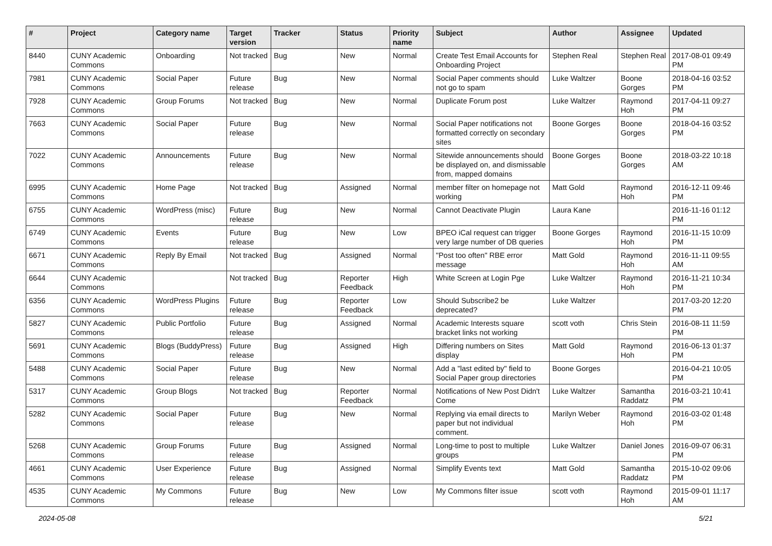| # | Project | Category name | Target version | Tracker | Status | Priority name | Subject | Author | Assignee | Updated |
| --- | --- | --- | --- | --- | --- | --- | --- | --- | --- | --- |
| 8440 | CUNY Academic Commons | Onboarding | Not tracked | Bug | New | Normal | Create Test Email Accounts for Onboarding Project | Stephen Real | Stephen Real | 2017-08-01 09:49 PM |
| 7981 | CUNY Academic Commons | Social Paper | Future release | Bug | New | Normal | Social Paper comments should not go to spam | Luke Waltzer | Boone Gorges | 2018-04-16 03:52 PM |
| 7928 | CUNY Academic Commons | Group Forums | Not tracked | Bug | New | Normal | Duplicate Forum post | Luke Waltzer | Raymond Hoh | 2017-04-11 09:27 PM |
| 7663 | CUNY Academic Commons | Social Paper | Future release | Bug | New | Normal | Social Paper notifications not formatted correctly on secondary sites | Boone Gorges | Boone Gorges | 2018-04-16 03:52 PM |
| 7022 | CUNY Academic Commons | Announcements | Future release | Bug | New | Normal | Sitewide announcements should be displayed on, and dismissable from, mapped domains | Boone Gorges | Boone Gorges | 2018-03-22 10:18 AM |
| 6995 | CUNY Academic Commons | Home Page | Not tracked | Bug | Assigned | Normal | member filter on homepage not working | Matt Gold | Raymond Hoh | 2016-12-11 09:46 PM |
| 6755 | CUNY Academic Commons | WordPress (misc) | Future release | Bug | New | Normal | Cannot Deactivate Plugin | Laura Kane | | 2016-11-16 01:12 PM |
| 6749 | CUNY Academic Commons | Events | Future release | Bug | New | Low | BPEO iCal request can trigger very large number of DB queries | Boone Gorges | Raymond Hoh | 2016-11-15 10:09 PM |
| 6671 | CUNY Academic Commons | Reply By Email | Not tracked | Bug | Assigned | Normal | "Post too often" RBE error message | Matt Gold | Raymond Hoh | 2016-11-11 09:55 AM |
| 6644 | CUNY Academic Commons | | Not tracked | Bug | Reporter Feedback | High | White Screen at Login Pge | Luke Waltzer | Raymond Hoh | 2016-11-21 10:34 PM |
| 6356 | CUNY Academic Commons | WordPress Plugins | Future release | Bug | Reporter Feedback | Low | Should Subscribe2 be deprecated? | Luke Waltzer | | 2017-03-20 12:20 PM |
| 5827 | CUNY Academic Commons | Public Portfolio | Future release | Bug | Assigned | Normal | Academic Interests square bracket links not working | scott voth | Chris Stein | 2016-08-11 11:59 PM |
| 5691 | CUNY Academic Commons | Blogs (BuddyPress) | Future release | Bug | Assigned | High | Differing numbers on Sites display | Matt Gold | Raymond Hoh | 2016-06-13 01:37 PM |
| 5488 | CUNY Academic Commons | Social Paper | Future release | Bug | New | Normal | Add a "last edited by" field to Social Paper group directories | Boone Gorges | | 2016-04-21 10:05 PM |
| 5317 | CUNY Academic Commons | Group Blogs | Not tracked | Bug | Reporter Feedback | Normal | Notifications of New Post Didn't Come | Luke Waltzer | Samantha Raddatz | 2016-03-21 10:41 PM |
| 5282 | CUNY Academic Commons | Social Paper | Future release | Bug | New | Normal | Replying via email directs to paper but not individual comment. | Marilyn Weber | Raymond Hoh | 2016-03-02 01:48 PM |
| 5268 | CUNY Academic Commons | Group Forums | Future release | Bug | Assigned | Normal | Long-time to post to multiple groups | Luke Waltzer | Daniel Jones | 2016-09-07 06:31 PM |
| 4661 | CUNY Academic Commons | User Experience | Future release | Bug | Assigned | Normal | Simplify Events text | Matt Gold | Samantha Raddatz | 2015-10-02 09:06 PM |
| 4535 | CUNY Academic Commons | My Commons | Future release | Bug | New | Low | My Commons filter issue | scott voth | Raymond Hoh | 2015-09-01 11:17 AM |
2024-05-08 5/21